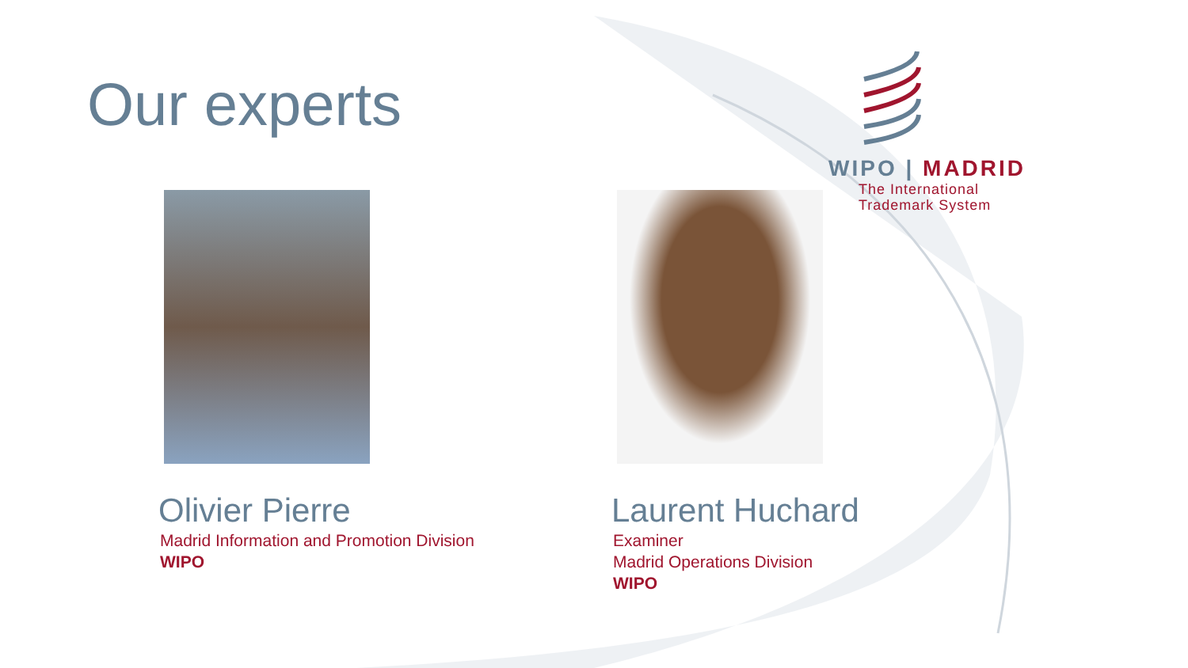Our experts
WIPO | MADRID
The International
Trademark System
Olivier Pierre
Madrid Information and Promotion Division
WIPO
Laurent Huchard
Examiner
Madrid Operations Division
WIPO